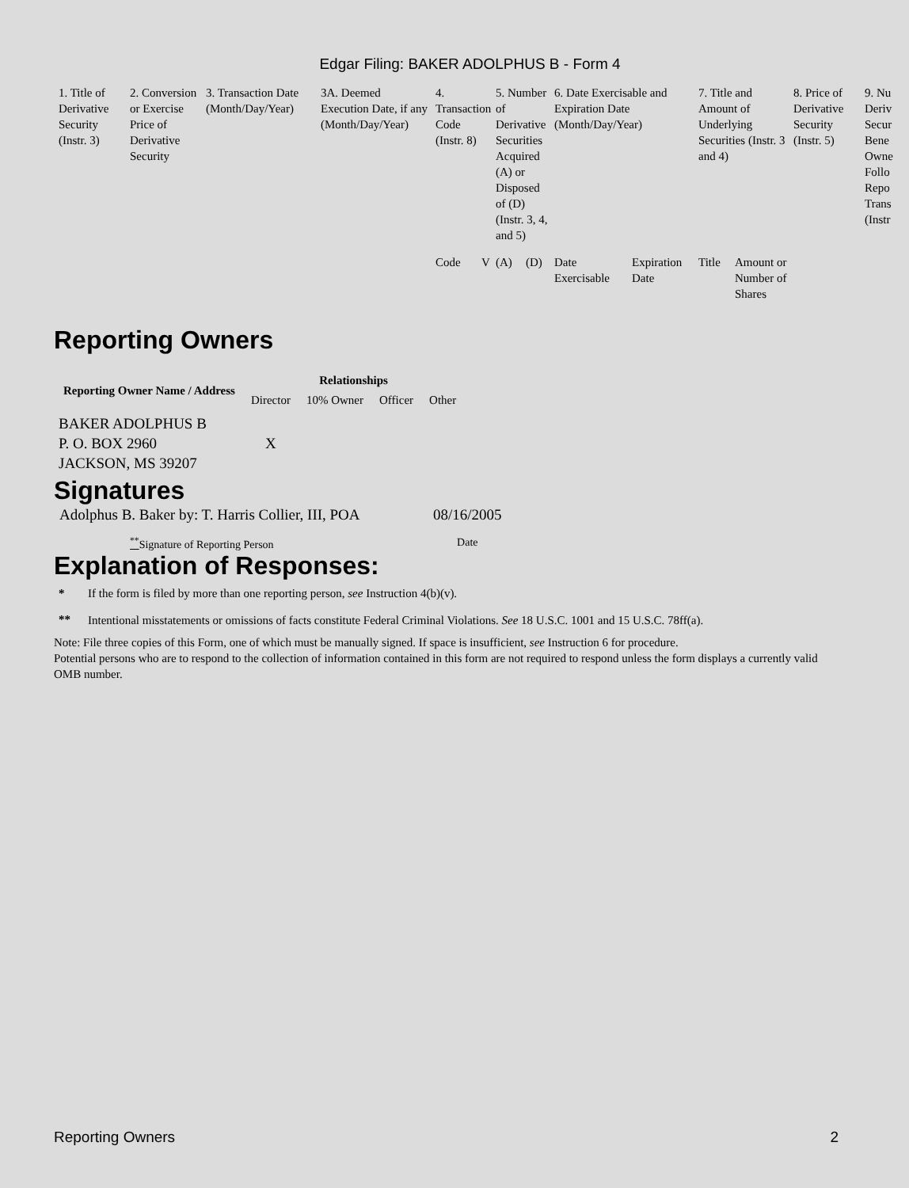Edgar Filing: BAKER ADOLPHUS B - Form 4
| 1. Title of Derivative Security (Instr. 3) | 2. Conversion or Exercise Price of Derivative Security | 3. Transaction Date (Month/Day/Year) | 3A. Deemed Execution Date, if any (Month/Day/Year) | 4. Transaction Code (Instr. 8) | | 5. Number of Derivative Securities Acquired (A) or Disposed of (D) (Instr. 3, 4, and 5) | | 6. Date Exercisable and Expiration Date (Month/Day/Year) | | 7. Title and Amount of Underlying Securities (Instr. 3 and 4) | | 8. Price of Derivative Security (Instr. 5) | 9. Nu Deriv Secur Bene Owne Follo Repo Trans (Instr |
| | | | | Code | V | (A) | (D) | Date Exercisable | Expiration Date | Title | Amount or Number of Shares | | |
Reporting Owners
| Reporting Owner Name / Address | Relationships | | | |
| --- | --- | --- | --- | --- |
| | Director | 10% Owner | Officer | Other |
| BAKER ADOLPHUS B P. O. BOX 2960 JACKSON, MS 39207 | X | | | |
Signatures
| Adolphus B. Baker by: T. Harris Collier, III, POA | 08/16/2005 |
| <sup>**</sup> Signature of Reporting Person | Date |
Explanation of Responses:
| * | If the form is filed by more than one reporting person, see Instruction 4(b)(v). |
| ** | Intentional misstatements or omissions of facts constitute Federal Criminal Violations. See 18 U.S.C. 1001 and 15 U.S.C. 78ff(a). |
Note: File three copies of this Form, one of which must be manually signed. If space is insufficient, see Instruction 6 for procedure.
Potential persons who are to respond to the collection of information contained in this form are not required to respond unless the form displays a currently valid OMB number.
Reporting Owners 2